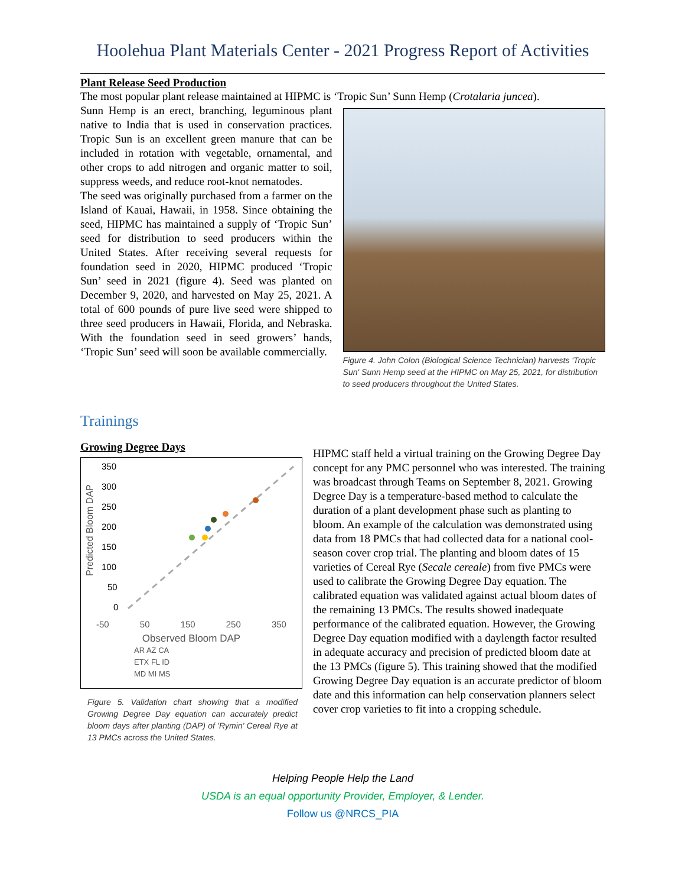Hoolehua Plant Materials Center - 2021 Progress Report of Activities
Plant Release Seed Production
The most popular plant release maintained at HIPMC is ‘Tropic Sun’ Sunn Hemp (Crotalaria juncea).
Sunn Hemp is an erect, branching, leguminous plant native to India that is used in conservation practices. Tropic Sun is an excellent green manure that can be included in rotation with vegetable, ornamental, and other crops to add nitrogen and organic matter to soil, suppress weeds, and reduce root-knot nematodes.
The seed was originally purchased from a farmer on the Island of Kauai, Hawaii, in 1958. Since obtaining the seed, HIPMC has maintained a supply of ‘Tropic Sun’ seed for distribution to seed producers within the United States. After receiving several requests for foundation seed in 2020, HIPMC produced ‘Tropic Sun’ seed in 2021 (figure 4). Seed was planted on December 9, 2020, and harvested on May 25, 2021. A total of 600 pounds of pure live seed were shipped to three seed producers in Hawaii, Florida, and Nebraska. With the foundation seed in seed growers’ hands, ‘Tropic Sun’ seed will soon be available commercially.
Figure 4. John Colon (Biological Science Technician) harvests 'Tropic Sun' Sunn Hemp seed at the HIPMC on May 25, 2021, for distribution to seed producers throughout the United States.
Trainings
Growing Degree Days
Predicted Bloom DAP
350
300
250
200
150
100
50
0
-50 50 150 250 350
Observed Bloom DAP
AR AZ CA
ETX FL ID
MD MI MS
Figure 5. Validation chart showing that a modified Growing Degree Day equation can accurately predict bloom days after planting (DAP) of 'Rymin' Cereal Rye at 13 PMCs across the United States.
HIPMC staff held a virtual training on the Growing Degree Day concept for any PMC personnel who was interested. The training was broadcast through Teams on September 8, 2021. Growing Degree Day is a temperature-based method to calculate the duration of a plant development phase such as planting to bloom. An example of the calculation was demonstrated using data from 18 PMCs that had collected data for a national cool-season cover crop trial. The planting and bloom dates of 15 varieties of Cereal Rye (Secale cereale) from five PMCs were used to calibrate the Growing Degree Day equation. The calibrated equation was validated against actual bloom dates of the remaining 13 PMCs. The results showed inadequate performance of the calibrated equation. However, the Growing Degree Day equation modified with a daylength factor resulted in adequate accuracy and precision of predicted bloom date at the 13 PMCs (figure 5). This training showed that the modified Growing Degree Day equation is an accurate predictor of bloom date and this information can help conservation planners select cover crop varieties to fit into a cropping schedule.
Helping People Help the Land
USDA is an equal opportunity Provider, Employer, & Lender.
Follow us @NRCS_PIA